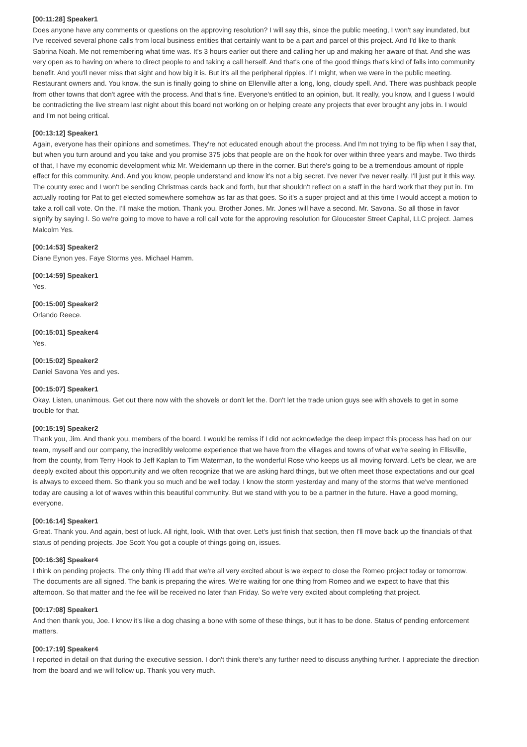[00:11:28] Speaker1
Does anyone have any comments or questions on the approving resolution? I will say this, since the public meeting, I won't say inundated, but I've received several phone calls from local business entities that certainly want to be a part and parcel of this project. And I'd like to thank Sabrina Noah. Me not remembering what time was. It's 3 hours earlier out there and calling her up and making her aware of that. And she was very open as to having on where to direct people to and taking a call herself. And that's one of the good things that's kind of falls into community benefit. And you'll never miss that sight and how big it is. But it's all the peripheral ripples. If I might, when we were in the public meeting. Restaurant owners and. You know, the sun is finally going to shine on Ellenville after a long, long, cloudy spell. And. There was pushback people from other towns that don't agree with the process. And that's fine. Everyone's entitled to an opinion, but. It really, you know, and I guess I would be contradicting the live stream last night about this board not working on or helping create any projects that ever brought any jobs in. I would and I'm not being critical.
[00:13:12] Speaker1
Again, everyone has their opinions and sometimes. They're not educated enough about the process. And I'm not trying to be flip when I say that, but when you turn around and you take and you promise 375 jobs that people are on the hook for over within three years and maybe. Two thirds of that, I have my economic development whiz Mr. Weidemann up there in the corner. But there's going to be a tremendous amount of ripple effect for this community. And. And you know, people understand and know it's not a big secret. I've never I've never really. I'll just put it this way. The county exec and I won't be sending Christmas cards back and forth, but that shouldn't reflect on a staff in the hard work that they put in. I'm actually rooting for Pat to get elected somewhere somehow as far as that goes. So it's a super project and at this time I would accept a motion to take a roll call vote. On the. I'll make the motion. Thank you, Brother Jones. Mr. Jones will have a second. Mr. Savona. So all those in favor signify by saying I. So we're going to move to have a roll call vote for the approving resolution for Gloucester Street Capital, LLC project. James Malcolm Yes.
[00:14:53] Speaker2
Diane Eynon yes. Faye Storms yes. Michael Hamm.
[00:14:59] Speaker1
Yes.
[00:15:00] Speaker2
Orlando Reece.
[00:15:01] Speaker4
Yes.
[00:15:02] Speaker2
Daniel Savona Yes and yes.
[00:15:07] Speaker1
Okay. Listen, unanimous. Get out there now with the shovels or don't let the. Don't let the trade union guys see with shovels to get in some trouble for that.
[00:15:19] Speaker2
Thank you, Jim. And thank you, members of the board. I would be remiss if I did not acknowledge the deep impact this process has had on our team, myself and our company, the incredibly welcome experience that we have from the villages and towns of what we're seeing in Ellisville, from the county, from Terry Hook to Jeff Kaplan to Tim Waterman, to the wonderful Rose who keeps us all moving forward. Let's be clear, we are deeply excited about this opportunity and we often recognize that we are asking hard things, but we often meet those expectations and our goal is always to exceed them. So thank you so much and be well today. I know the storm yesterday and many of the storms that we've mentioned today are causing a lot of waves within this beautiful community. But we stand with you to be a partner in the future. Have a good morning, everyone.
[00:16:14] Speaker1
Great. Thank you. And again, best of luck. All right, look. With that over. Let's just finish that section, then I'll move back up the financials of that status of pending projects. Joe Scott You got a couple of things going on, issues.
[00:16:36] Speaker4
I think on pending projects. The only thing I'll add that we're all very excited about is we expect to close the Romeo project today or tomorrow. The documents are all signed. The bank is preparing the wires. We're waiting for one thing from Romeo and we expect to have that this afternoon. So that matter and the fee will be received no later than Friday. So we're very excited about completing that project.
[00:17:08] Speaker1
And then thank you, Joe. I know it's like a dog chasing a bone with some of these things, but it has to be done. Status of pending enforcement matters.
[00:17:19] Speaker4
I reported in detail on that during the executive session. I don't think there's any further need to discuss anything further. I appreciate the direction from the board and we will follow up. Thank you very much.